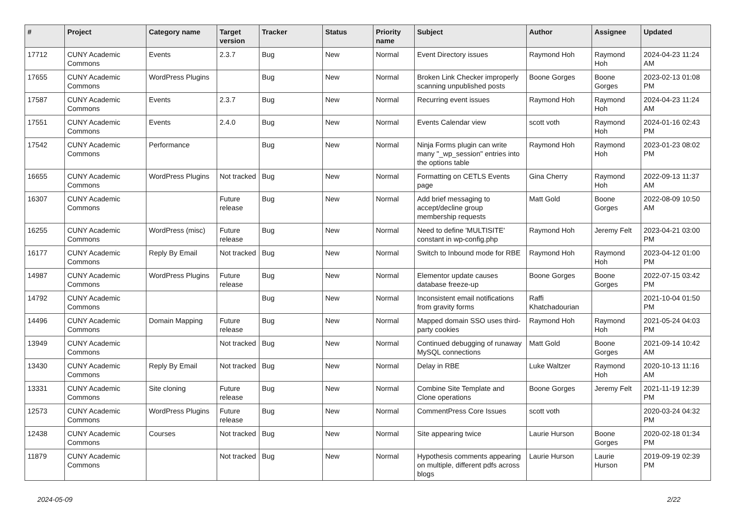| # | Project | Category name | Target version | Tracker | Status | Priority name | Subject | Author | Assignee | Updated |
| --- | --- | --- | --- | --- | --- | --- | --- | --- | --- | --- |
| 17712 | CUNY Academic Commons | Events | 2.3.7 | Bug | New | Normal | Event Directory issues | Raymond Hoh | Raymond Hoh | 2024-04-23 11:24 AM |
| 17655 | CUNY Academic Commons | WordPress Plugins | | Bug | New | Normal | Broken Link Checker improperly scanning unpublished posts | Boone Gorges | Boone Gorges | 2023-02-13 01:08 PM |
| 17587 | CUNY Academic Commons | Events | 2.3.7 | Bug | New | Normal | Recurring event issues | Raymond Hoh | Raymond Hoh | 2024-04-23 11:24 AM |
| 17551 | CUNY Academic Commons | Events | 2.4.0 | Bug | New | Normal | Events Calendar view | scott voth | Raymond Hoh | 2024-01-16 02:43 PM |
| 17542 | CUNY Academic Commons | Performance | | Bug | New | Normal | Ninja Forms plugin can write many "_wp_session" entries into the options table | Raymond Hoh | Raymond Hoh | 2023-01-23 08:02 PM |
| 16655 | CUNY Academic Commons | WordPress Plugins | Not tracked | Bug | New | Normal | Formatting on CETLS Events page | Gina Cherry | Raymond Hoh | 2022-09-13 11:37 AM |
| 16307 | CUNY Academic Commons | | Future release | Bug | New | Normal | Add brief messaging to accept/decline group membership requests | Matt Gold | Boone Gorges | 2022-08-09 10:50 AM |
| 16255 | CUNY Academic Commons | WordPress (misc) | Future release | Bug | New | Normal | Need to define 'MULTISITE' constant in wp-config.php | Raymond Hoh | Jeremy Felt | 2023-04-21 03:00 PM |
| 16177 | CUNY Academic Commons | Reply By Email | Not tracked | Bug | New | Normal | Switch to Inbound mode for RBE | Raymond Hoh | Raymond Hoh | 2023-04-12 01:00 PM |
| 14987 | CUNY Academic Commons | WordPress Plugins | Future release | Bug | New | Normal | Elementor update causes database freeze-up | Boone Gorges | Boone Gorges | 2022-07-15 03:42 PM |
| 14792 | CUNY Academic Commons | | | Bug | New | Normal | Inconsistent email notifications from gravity forms | Raffi Khatchadourian | | 2021-10-04 01:50 PM |
| 14496 | CUNY Academic Commons | Domain Mapping | Future release | Bug | New | Normal | Mapped domain SSO uses third-party cookies | Raymond Hoh | Raymond Hoh | 2021-05-24 04:03 PM |
| 13949 | CUNY Academic Commons | | Not tracked | Bug | New | Normal | Continued debugging of runaway MySQL connections | Matt Gold | Boone Gorges | 2021-09-14 10:42 AM |
| 13430 | CUNY Academic Commons | Reply By Email | Not tracked | Bug | New | Normal | Delay in RBE | Luke Waltzer | Raymond Hoh | 2020-10-13 11:16 AM |
| 13331 | CUNY Academic Commons | Site cloning | Future release | Bug | New | Normal | Combine Site Template and Clone operations | Boone Gorges | Jeremy Felt | 2021-11-19 12:39 PM |
| 12573 | CUNY Academic Commons | WordPress Plugins | Future release | Bug | New | Normal | CommentPress Core Issues | scott voth | | 2020-03-24 04:32 PM |
| 12438 | CUNY Academic Commons | Courses | Not tracked | Bug | New | Normal | Site appearing twice | Laurie Hurson | Boone Gorges | 2020-02-18 01:34 PM |
| 11879 | CUNY Academic Commons | | Not tracked | Bug | New | Normal | Hypothesis comments appearing on multiple, different pdfs across blogs | Laurie Hurson | Laurie Hurson | 2019-09-19 02:39 PM |
2024-05-09 2/22